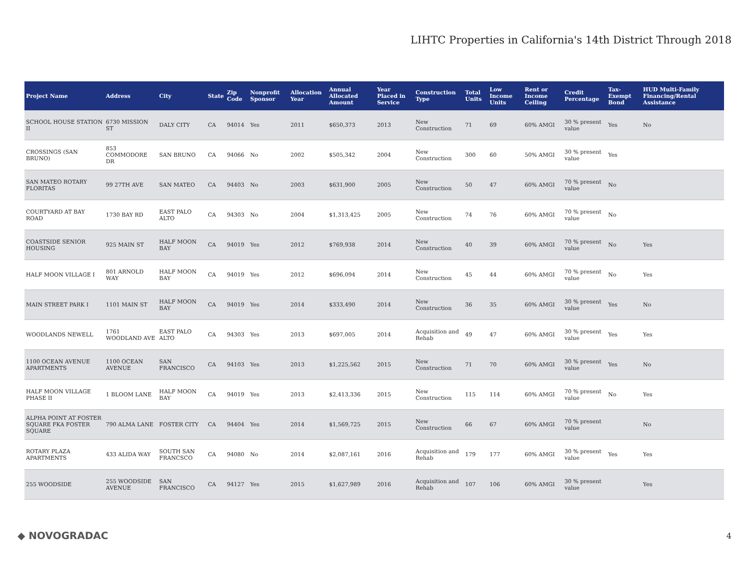LIHTC Properties in California's 14th District Through 2018
| Project Name | Address | City | State | Zip Code | Nonprofit Sponsor | Allocation Year | Annual Allocated Amount | Year Placed in Service | Construction Type | Total Units | Low Income Units | Rent or Income Ceiling | Credit Percentage | Tax-Exempt Bond | HUD Multi-Family Financing/Rental Assistance |
| --- | --- | --- | --- | --- | --- | --- | --- | --- | --- | --- | --- | --- | --- | --- | --- |
| SCHOOL HOUSE STATION II | 6730 MISSION ST | DALY CITY | CA | 94014 | Yes | 2011 | $650,373 | 2013 | New Construction | 71 | 69 | 60% AMGI | 30 % present value | Yes | No |
| CROSSINGS (SAN BRUNO) | 853 COMMODORE DR | SAN BRUNO | CA | 94066 | No | 2002 | $505,342 | 2004 | New Construction | 300 | 60 | 50% AMGI | 30 % present value | Yes | |
| SAN MATEO ROTARY FLORITAS | 99 27TH AVE | SAN MATEO | CA | 94403 | No | 2003 | $631,900 | 2005 | New Construction | 50 | 47 | 60% AMGI | 70 % present value | No | |
| COURTYARD AT BAY ROAD | 1730 BAY RD | EAST PALO ALTO | CA | 94303 | No | 2004 | $1,313,425 | 2005 | New Construction | 74 | 76 | 60% AMGI | 70 % present value | No | |
| COASTSIDE SENIOR HOUSING | 925 MAIN ST | HALF MOON BAY | CA | 94019 | Yes | 2012 | $769,938 | 2014 | New Construction | 40 | 39 | 60% AMGI | 70 % present value | No | Yes |
| HALF MOON VILLAGE I | 801 ARNOLD WAY | HALF MOON BAY | CA | 94019 | Yes | 2012 | $696,094 | 2014 | New Construction | 45 | 44 | 60% AMGI | 70 % present value | No | Yes |
| MAIN STREET PARK I | 1101 MAIN ST | HALF MOON BAY | CA | 94019 | Yes | 2014 | $333,490 | 2014 | New Construction | 36 | 35 | 60% AMGI | 30 % present value | Yes | No |
| WOODLANDS NEWELL | 1761 WOODLAND AVE | EAST PALO ALTO | CA | 94303 | Yes | 2013 | $697,005 | 2014 | Acquisition and Rehab | 49 | 47 | 60% AMGI | 30 % present value | Yes | Yes |
| 1100 OCEAN AVENUE APARTMENTS | 1100 OCEAN AVENUE | SAN FRANCISCO | CA | 94103 | Yes | 2013 | $1,225,562 | 2015 | New Construction | 71 | 70 | 60% AMGI | 30 % present value | Yes | No |
| HALF MOON VILLAGE PHASE II | 1 BLOOM LANE | HALF MOON BAY | CA | 94019 | Yes | 2013 | $2,413,336 | 2015 | New Construction | 115 | 114 | 60% AMGI | 70 % present value | No | Yes |
| ALPHA POINT AT FOSTER SQUARE FKA FOSTER SQUARE | 790 ALMA LANE | FOSTER CITY | CA | 94404 | Yes | 2014 | $1,569,725 | 2015 | New Construction | 66 | 67 | 60% AMGI | 70 % present value | | No |
| ROTARY PLAZA APARTMENTS | 433 ALIDA WAY | SOUTH SAN FRANCSCO | CA | 94080 | No | 2014 | $2,087,161 | 2016 | Acquisition and Rehab | 179 | 177 | 60% AMGI | 30 % present value | Yes | Yes |
| 255 WOODSIDE | 255 WOODSIDE AVENUE | SAN FRANCISCO | CA | 94127 | Yes | 2015 | $1,627,989 | 2016 | Acquisition and Rehab | 107 | 106 | 60% AMGI | 30 % present value | | Yes |
◆ NOVOGRADAC 4